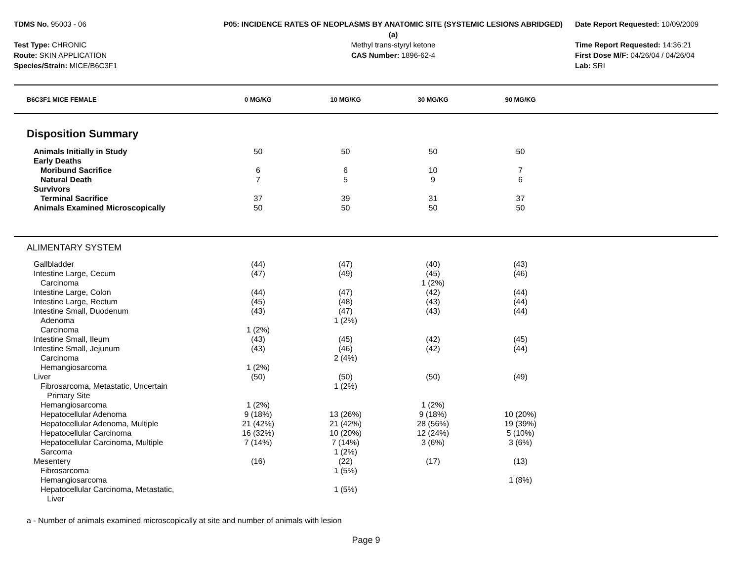TDMS No. 95003 - 06
Test Type: CHRONIC
Route: SKIN APPLICATION
Species/Strain: MICE/B6C3F1
P05: INCIDENCE RATES OF NEOPLASMS BY ANATOMIC SITE (SYSTEMIC LESIONS ABRIDGED) (a)
Methyl trans-styryl ketone
CAS Number: 1896-62-4
Date Report Requested: 10/09/2009
Time Report Requested: 14:36:21
First Dose M/F: 04/26/04 / 04/26/04
Lab: SRI
| B6C3F1 MICE FEMALE | 0 MG/KG | 10 MG/KG | 30 MG/KG | 90 MG/KG | |
| --- | --- | --- | --- | --- | --- |
| Disposition Summary | | | | | |
| Animals Initially in Study | 50 | 50 | 50 | 50 | |
| Early Deaths | | | | | |
| Moribund Sacrifice | 6 | 6 | 10 | 7 | |
| Natural Death | 7 | 5 | 9 | 6 | |
| Survivors | | | | | |
| Terminal Sacrifice | 37 | 39 | 31 | 37 | |
| Animals Examined Microscopically | 50 | 50 | 50 | 50 | |
| ALIMENTARY SYSTEM | | | | | |
| Gallbladder | (44) | (47) | (40) | (43) | |
| Intestine Large, Cecum | (47) | (49) | (45) | (46) | |
| Carcinoma | | | 1 (2%) | | |
| Intestine Large, Colon | (44) | (47) | (42) | (44) | |
| Intestine Large, Rectum | (45) | (48) | (43) | (44) | |
| Intestine Small, Duodenum | (43) | (47) | (43) | (44) | |
| Adenoma | | 1 (2%) | | | |
| Carcinoma | 1 (2%) | | | | |
| Intestine Small, Ileum | (43) | (45) | (42) | (45) | |
| Intestine Small, Jejunum | (43) | (46) | (42) | (44) | |
| Carcinoma | | 2 (4%) | | | |
| Hemangiosarcoma | 1 (2%) | | | | |
| Liver | (50) | (50) | (50) | (49) | |
| Fibrosarcoma, Metastatic, Uncertain Primary Site | | 1 (2%) | | | |
| Hemangiosarcoma | 1 (2%) | | 1 (2%) | | |
| Hepatocellular Adenoma | 9 (18%) | 13 (26%) | 9 (18%) | 10 (20%) | |
| Hepatocellular Adenoma, Multiple | 21 (42%) | 21 (42%) | 28 (56%) | 19 (39%) | |
| Hepatocellular Carcinoma | 16 (32%) | 10 (20%) | 12 (24%) | 5 (10%) | |
| Hepatocellular Carcinoma, Multiple | 7 (14%) | 7 (14%) | 3 (6%) | 3 (6%) | |
| Sarcoma | | 1 (2%) | | | |
| Mesentery | (16) | (22) | (17) | (13) | |
| Fibrosarcoma | | 1 (5%) | | | |
| Hemangiosarcoma | | | | 1 (8%) | |
| Hepatocellular Carcinoma, Metastatic, Liver | | 1 (5%) | | | |
a - Number of animals examined microscopically at site and number of animals with lesion
Page 9